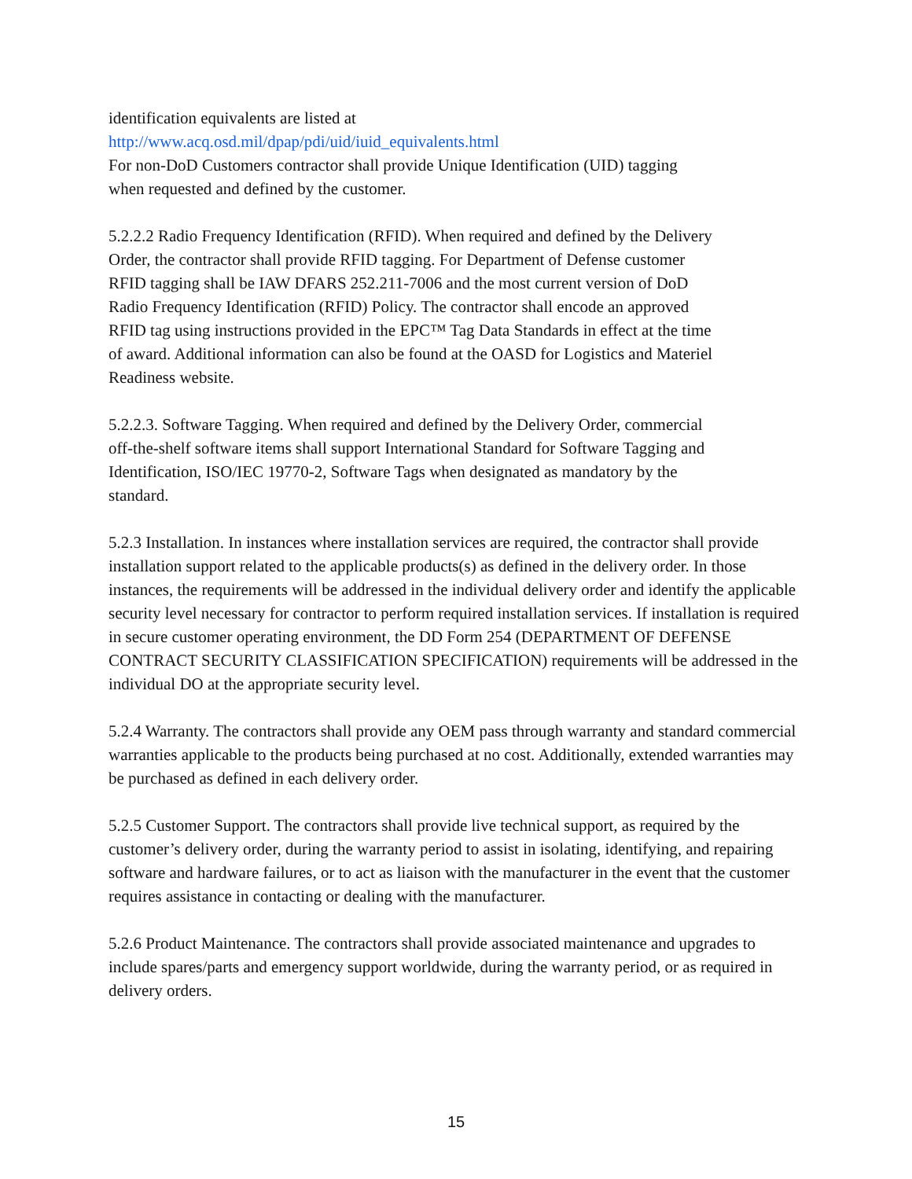identification equivalents are listed at
http://www.acq.osd.mil/dpap/pdi/uid/iuid_equivalents.html
For non-DoD Customers contractor shall provide Unique Identification (UID) tagging when requested and defined by the customer.
5.2.2.2 Radio Frequency Identification (RFID). When required and defined by the Delivery Order, the contractor shall provide RFID tagging. For Department of Defense customer RFID tagging shall be IAW DFARS 252.211-7006 and the most current version of DoD Radio Frequency Identification (RFID) Policy. The contractor shall encode an approved RFID tag using instructions provided in the EPC™ Tag Data Standards in effect at the time of award. Additional information can also be found at the OASD for Logistics and Materiel Readiness website.
5.2.2.3. Software Tagging. When required and defined by the Delivery Order, commercial off-the-shelf software items shall support International Standard for Software Tagging and Identification, ISO/IEC 19770-2, Software Tags when designated as mandatory by the standard.
5.2.3 Installation. In instances where installation services are required, the contractor shall provide installation support related to the applicable products(s) as defined in the delivery order. In those instances, the requirements will be addressed in the individual delivery order and identify the applicable security level necessary for contractor to perform required installation services. If installation is required in secure customer operating environment, the DD Form 254 (DEPARTMENT OF DEFENSE CONTRACT SECURITY CLASSIFICATION SPECIFICATION) requirements will be addressed in the individual DO at the appropriate security level.
5.2.4 Warranty. The contractors shall provide any OEM pass through warranty and standard commercial warranties applicable to the products being purchased at no cost. Additionally, extended warranties may be purchased as defined in each delivery order.
5.2.5 Customer Support. The contractors shall provide live technical support, as required by the customer’s delivery order, during the warranty period to assist in isolating, identifying, and repairing software and hardware failures, or to act as liaison with the manufacturer in the event that the customer requires assistance in contacting or dealing with the manufacturer.
5.2.6 Product Maintenance. The contractors shall provide associated maintenance and upgrades to include spares/parts and emergency support worldwide, during the warranty period, or as required in delivery orders.
15